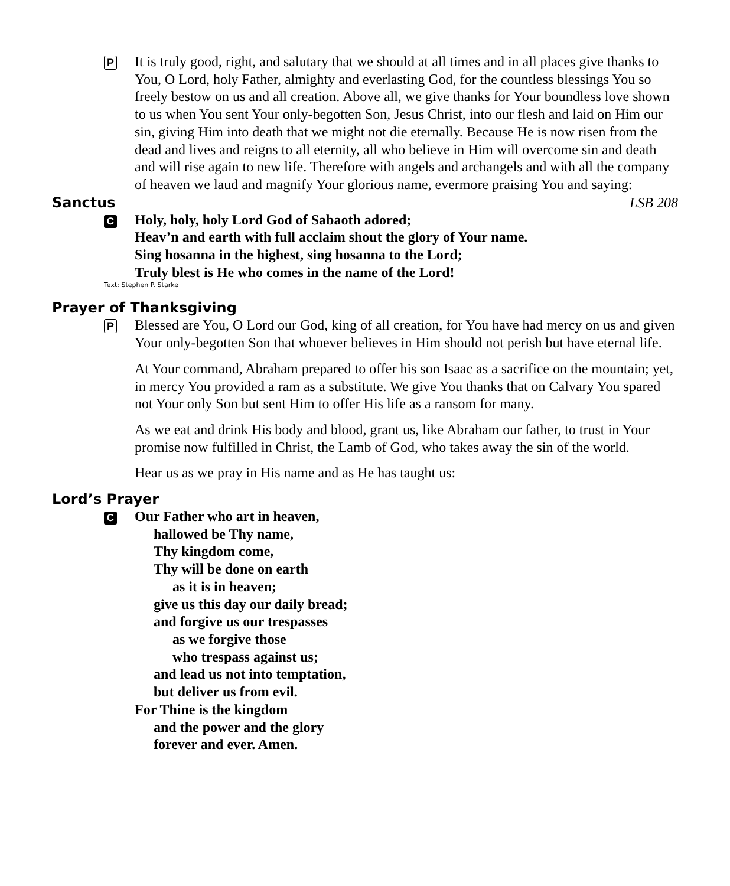P
It is truly good, right, and salutary that we should at all times and in all places give thanks to You, O Lord, holy Father, almighty and everlasting God, for the countless blessings You so freely bestow on us and all creation. Above all, we give thanks for Your boundless love shown to us when You sent Your only-begotten Son, Jesus Christ, into our flesh and laid on Him our sin, giving Him into death that we might not die eternally. Because He is now risen from the dead and lives and reigns to all eternity, all who believe in Him will overcome sin and death and will rise again to new life. Therefore with angels and archangels and with all the company of heaven we laud and magnify Your glorious name, evermore praising You and saying:
Sanctus LSB 208
C
Holy, holy, holy Lord God of Sabaoth adored;
Heav’n and earth with full acclaim shout the glory of Your name.
Sing hosanna in the highest, sing hosanna to the Lord;
Truly blest is He who comes in the name of the Lord!
Text: Stephen P. Starke
Prayer of Thanksgiving
P
Blessed are You, O Lord our God, king of all creation, for You have had mercy on us and given Your only-begotten Son that whoever believes in Him should not perish but have eternal life.
At Your command, Abraham prepared to offer his son Isaac as a sacrifice on the mountain; yet, in mercy You provided a ram as a substitute. We give You thanks that on Calvary You spared not Your only Son but sent Him to offer His life as a ransom for many.
As we eat and drink His body and blood, grant us, like Abraham our father, to trust in Your promise now fulfilled in Christ, the Lamb of God, who takes away the sin of the world.
Hear us as we pray in His name and as He has taught us:
Lord’s Prayer
C
Our Father who art in heaven,
hallowed be Thy name,
Thy kingdom come,
Thy will be done on earth
as it is in heaven;
give us this day our daily bread;
and forgive us our trespasses
as we forgive those
who trespass against us;
and lead us not into temptation,
but deliver us from evil.
For Thine is the kingdom
and the power and the glory
forever and ever. Amen.